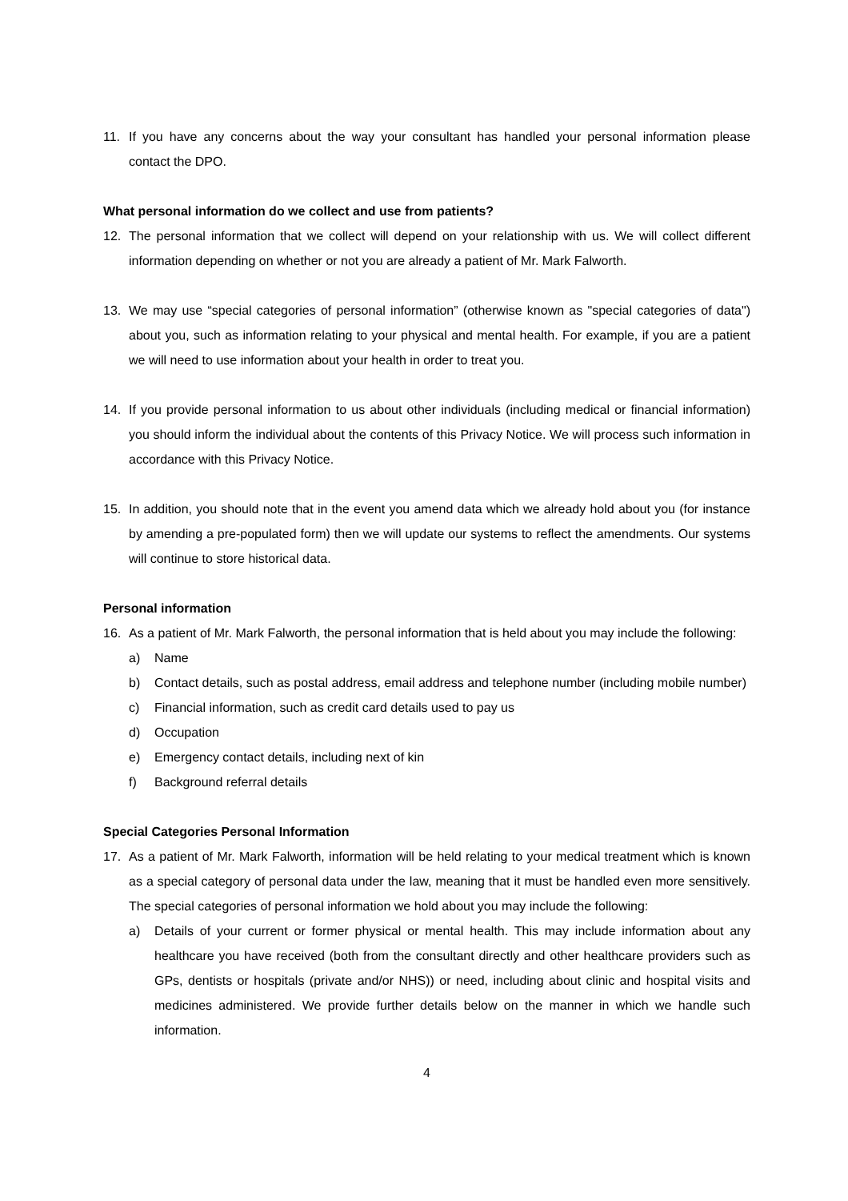11. If you have any concerns about the way your consultant has handled your personal information please contact the DPO.
What personal information do we collect and use from patients?
12. The personal information that we collect will depend on your relationship with us. We will collect different information depending on whether or not you are already a patient of Mr. Mark Falworth.
13. We may use “special categories of personal information” (otherwise known as "special categories of data") about you, such as information relating to your physical and mental health. For example, if you are a patient we will need to use information about your health in order to treat you.
14. If you provide personal information to us about other individuals (including medical or financial information) you should inform the individual about the contents of this Privacy Notice. We will process such information in accordance with this Privacy Notice.
15. In addition, you should note that in the event you amend data which we already hold about you (for instance by amending a pre-populated form) then we will update our systems to reflect the amendments. Our systems will continue to store historical data.
Personal information
16. As a patient of Mr. Mark Falworth, the personal information that is held about you may include the following:
a) Name
b) Contact details, such as postal address, email address and telephone number (including mobile number)
c) Financial information, such as credit card details used to pay us
d) Occupation
e) Emergency contact details, including next of kin
f) Background referral details
Special Categories Personal Information
17. As a patient of Mr. Mark Falworth, information will be held relating to your medical treatment which is known as a special category of personal data under the law, meaning that it must be handled even more sensitively. The special categories of personal information we hold about you may include the following:
a) Details of your current or former physical or mental health. This may include information about any healthcare you have received (both from the consultant directly and other healthcare providers such as GPs, dentists or hospitals (private and/or NHS)) or need, including about clinic and hospital visits and medicines administered. We provide further details below on the manner in which we handle such information.
4